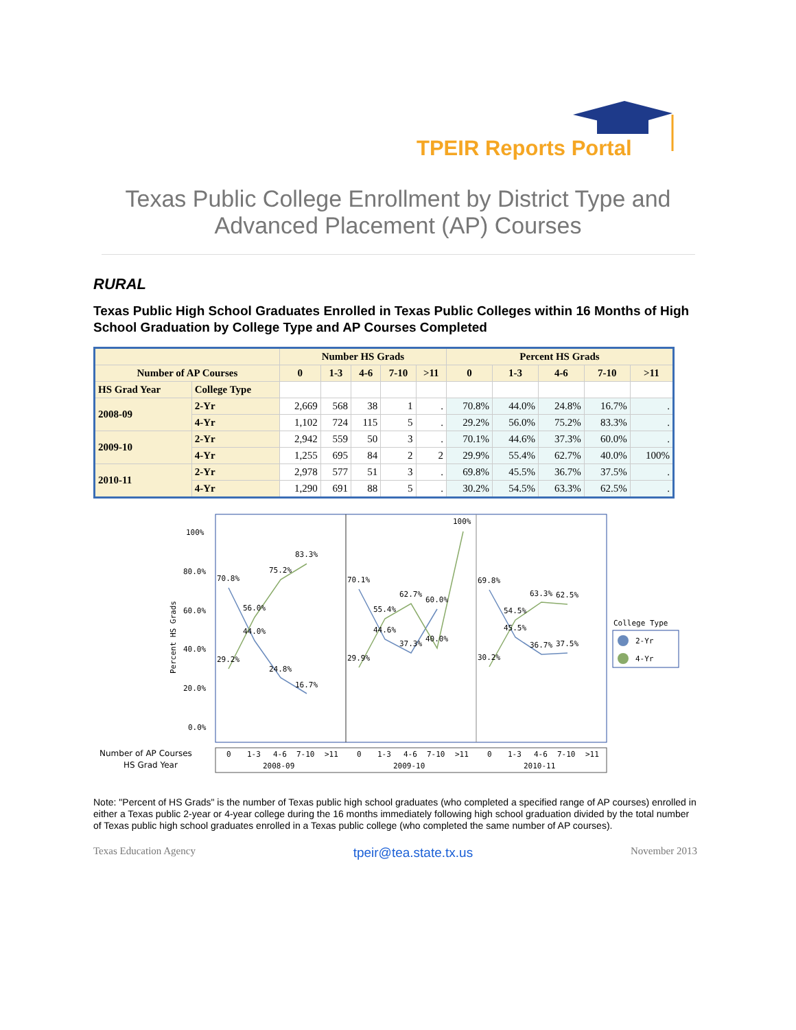TPEIR Reports Portal
Texas Public College Enrollment by District Type and
Advanced Placement (AP) Courses
RURAL
Texas Public High School Graduates Enrolled in Texas Public Colleges within 16 Months of High School Graduation by College Type and AP Courses Completed
| | | Number HS Grads | | | | | Percent HS Grads | | | | |
| --- | --- | --- | --- | --- | --- | --- | --- | --- | --- | --- | --- |
| Number of AP Courses | | 0 | 1-3 | 4-6 | 7-10 | >11 | 0 | 1-3 | 4-6 | 7-10 | >11 |
| HS Grad Year | College Type | | | | | | | | | | |
| 2008-09 | 2-Yr | 2,669 | 568 | 38 | 1 | . | 70.8% | 44.0% | 24.8% | 16.7% | . |
| | 4-Yr | 1,102 | 724 | 115 | 5 | . | 29.2% | 56.0% | 75.2% | 83.3% | . |
| 2009-10 | 2-Yr | 2,942 | 559 | 50 | 3 | . | 70.1% | 44.6% | 37.3% | 60.0% | . |
| | 4-Yr | 1,255 | 695 | 84 | 2 | 2 | 29.9% | 55.4% | 62.7% | 40.0% | 100% |
| 2010-11 | 2-Yr | 2,978 | 577 | 51 | 3 | . | 69.8% | 45.5% | 36.7% | 37.5% | . |
| | 4-Yr | 1,290 | 691 | 88 | 5 | . | 30.2% | 54.5% | 63.3% | 62.5% | . |
100%
80.0%
60.0%
40.0%
20.0%
0.0%
Percent HS Grads
70.8%
56.0%
44.0%
75.2%
83.3%
29.2%
24.8%
16.7%
70.1%
55.4%
44.6%
62.7%
60.0%
37.3%
40.0%
100%
29.9%
69.8%
54.5%
45.5%
63.3%
62.5%
36.7%
37.5%
30.2%
College Type
2-Yr
4-Yr
Number of AP Courses
HS Grad Year
0
1-3
4-6
7-10
>11
0
1-3
4-6
7-10
>11
0
1-3
4-6
7-10
>11
2008-09
2009-10
2010-11
Note: "Percent of HS Grads" is the number of Texas public high school graduates (who completed a specified range of AP courses) enrolled in either a Texas public 2-year or 4-year college during the 16 months immediately following high school graduation divided by the total number of Texas public high school graduates enrolled in a Texas public college (who completed the same number of AP courses).
Texas Education Agency tpeir@tea.state.tx.us November 2013